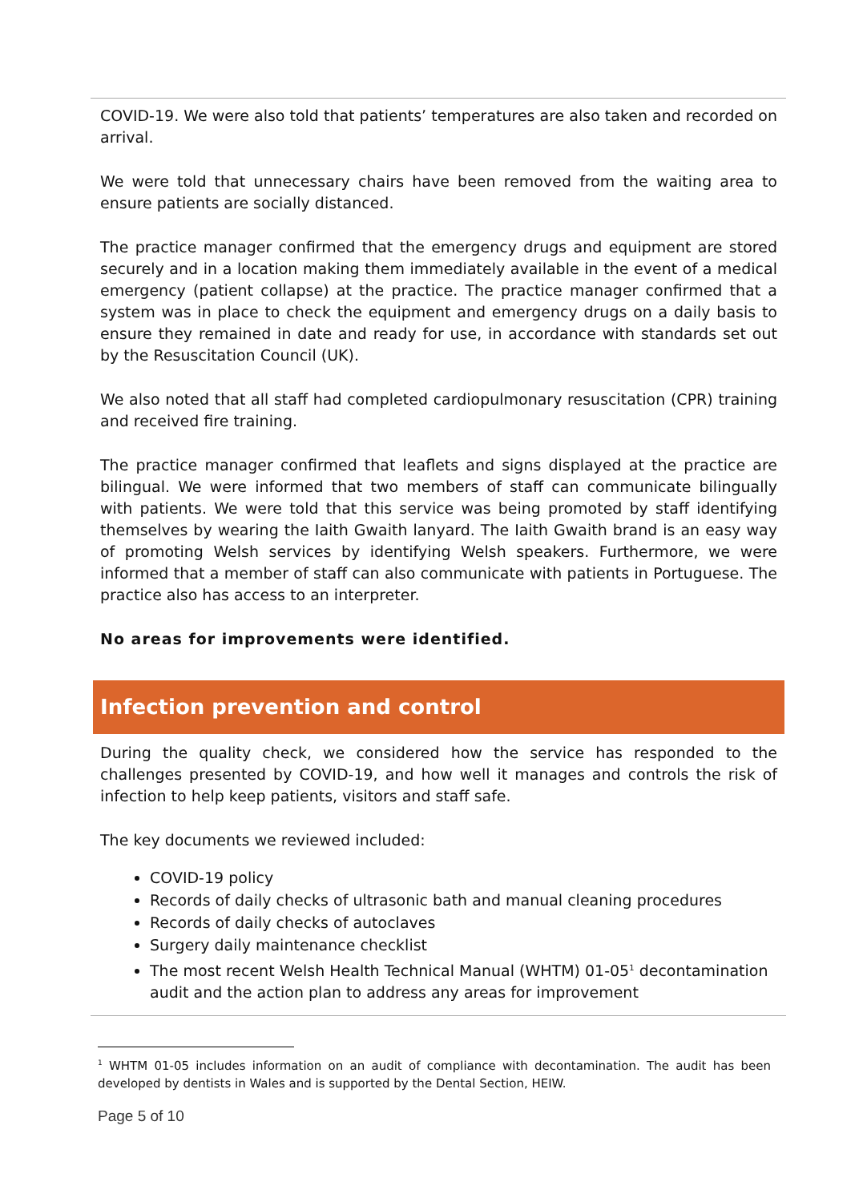COVID-19. We were also told that patients’ temperatures are also taken and recorded on arrival.
We were told that unnecessary chairs have been removed from the waiting area to ensure patients are socially distanced.
The practice manager confirmed that the emergency drugs and equipment are stored securely and in a location making them immediately available in the event of a medical emergency (patient collapse) at the practice. The practice manager confirmed that a system was in place to check the equipment and emergency drugs on a daily basis to ensure they remained in date and ready for use, in accordance with standards set out by the Resuscitation Council (UK).
We also noted that all staff had completed cardiopulmonary resuscitation (CPR) training and received fire training.
The practice manager confirmed that leaflets and signs displayed at the practice are bilingual. We were informed that two members of staff can communicate bilingually with patients. We were told that this service was being promoted by staff identifying themselves by wearing the Iaith Gwaith lanyard. The Iaith Gwaith brand is an easy way of promoting Welsh services by identifying Welsh speakers. Furthermore, we were informed that a member of staff can also communicate with patients in Portuguese. The practice also has access to an interpreter.
No areas for improvements were identified.
Infection prevention and control
During the quality check, we considered how the service has responded to the challenges presented by COVID-19, and how well it manages and controls the risk of infection to help keep patients, visitors and staff safe.
The key documents we reviewed included:
COVID-19 policy
Records of daily checks of ultrasonic bath and manual cleaning procedures
Records of daily checks of autoclaves
Surgery daily maintenance checklist
The most recent Welsh Health Technical Manual (WHTM) 01-05<sup>1</sup> decontamination audit and the action plan to address any areas for improvement
<sup>1</sup> WHTM 01-05 includes information on an audit of compliance with decontamination. The audit has been developed by dentists in Wales and is supported by the Dental Section, HEIW.
Page 5 of 10